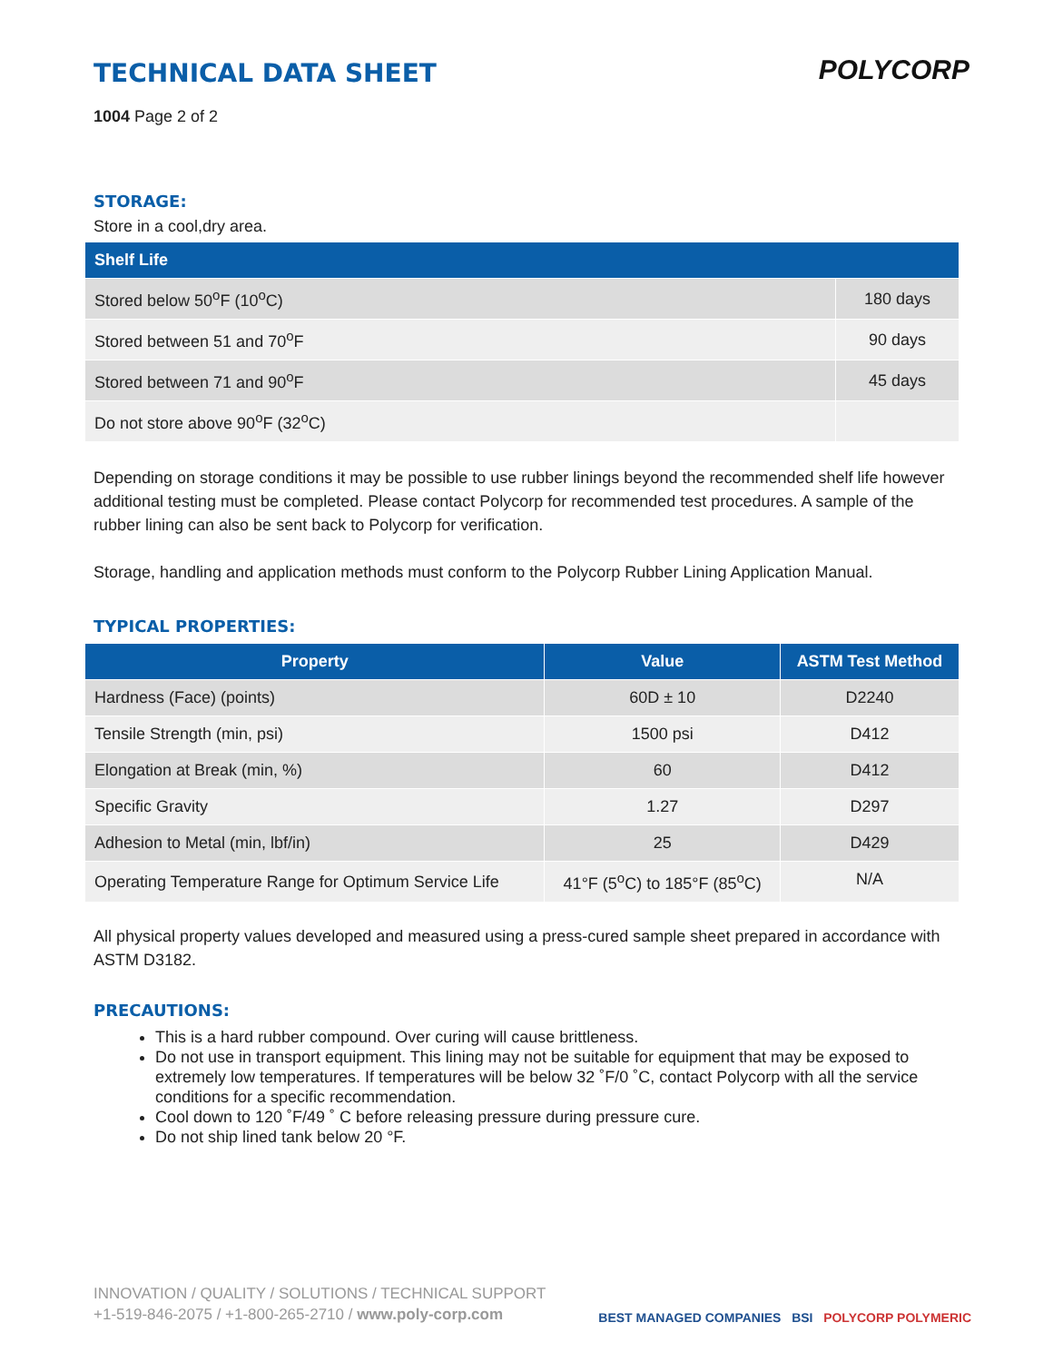TECHNICAL DATA SHEET
POLYCORP
1004 Page 2 of 2
STORAGE:
Store in a cool,dry area.
| Shelf Life | |
| --- | --- |
| Stored below 50<sup>o</sup>F (10<sup>o</sup>C) | 180 days |
| Stored between 51 and 70<sup>o</sup>F | 90 days |
| Stored between 71 and 90<sup>o</sup>F | 45 days |
| Do not store above 90<sup>o</sup>F (32<sup>o</sup>C) | |
Depending on storage conditions it may be possible to use rubber linings beyond the recommended shelf life however additional testing must be completed. Please contact Polycorp for recommended test procedures. A sample of the rubber lining can also be sent back to Polycorp for verification.
Storage, handling and application methods must conform to the Polycorp Rubber Lining Application Manual.
TYPICAL PROPERTIES:
| Property | Value | ASTM Test Method |
| --- | --- | --- |
| Hardness (Face) (points) | 60D ± 10 | D2240 |
| Tensile Strength (min, psi) | 1500 psi | D412 |
| Elongation at Break (min, %) | 60 | D412 |
| Specific Gravity | 1.27 | D297 |
| Adhesion to Metal (min, lbf/in) | 25 | D429 |
| Operating Temperature Range for Optimum Service Life | 41°F (5<sup>o</sup>C) to 185°F (85<sup>o</sup>C) | N/A |
All physical property values developed and measured using a press-cured sample sheet prepared in accordance with ASTM D3182.
PRECAUTIONS:
This is a hard rubber compound. Over curing will cause brittleness.
Do not use in transport equipment. This lining may not be suitable for equipment that may be exposed to extremely low temperatures. If temperatures will be below 32 ˚F/0 ˚C, contact Polycorp with all the service conditions for a specific recommendation.
Cool down to 120 ˚F/49 ˚ C before releasing pressure during pressure cure.
Do not ship lined tank below 20 °F.
INNOVATION / QUALITY / SOLUTIONS / TECHNICAL SUPPORT
+1-519-846-2075 / +1-800-265-2710 / www.poly-corp.com
BEST MANAGED COMPANIES BSI POLYCORP POLYMERIC